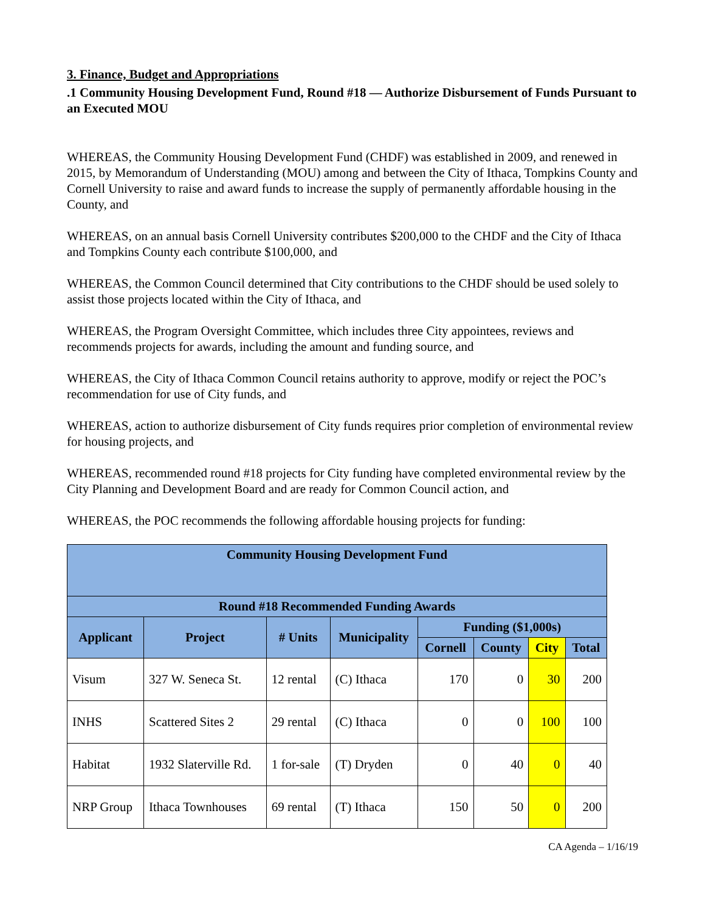3. Finance, Budget and Appropriations
.1 Community Housing Development Fund, Round #18 — Authorize Disbursement of Funds Pursuant to an Executed MOU
WHEREAS, the Community Housing Development Fund (CHDF) was established in 2009, and renewed in 2015, by Memorandum of Understanding (MOU) among and between the City of Ithaca, Tompkins County and Cornell University to raise and award funds to increase the supply of permanently affordable housing in the County, and
WHEREAS, on an annual basis Cornell University contributes $200,000 to the CHDF and the City of Ithaca and Tompkins County each contribute $100,000, and
WHEREAS, the Common Council determined that City contributions to the CHDF should be used solely to assist those projects located within the City of Ithaca, and
WHEREAS, the Program Oversight Committee, which includes three City appointees, reviews and recommends projects for awards, including the amount and funding source, and
WHEREAS, the City of Ithaca Common Council retains authority to approve, modify or reject the POC’s recommendation for use of City funds, and
WHEREAS, action to authorize disbursement of City funds requires prior completion of environmental review for housing projects, and
WHEREAS, recommended round #18 projects for City funding have completed environmental review by the City Planning and Development Board and are ready for Common Council action, and
WHEREAS, the POC recommends the following affordable housing projects for funding:
| Community Housing Development Fund | | | | | | | |
| --- | --- | --- | --- | --- | --- | --- | --- |
| Round #18 Recommended Funding Awards | | | | | | | |
| Applicant | Project | # Units | Municipality | Funding ($1,000s) | | | |
| | | | | Cornell | County | City | Total |
| Visum | 327 W. Seneca St. | 12 rental | (C) Ithaca | 170 | 0 | 30 | 200 |
| INHS | Scattered Sites 2 | 29 rental | (C) Ithaca | 0 | 0 | 100 | 100 |
| Habitat | 1932 Slaterville Rd. | 1 for-sale | (T) Dryden | 0 | 40 | 0 | 40 |
| NRP Group | Ithaca Townhouses | 69 rental | (T) Ithaca | 150 | 50 | 0 | 200 |
CA Agenda – 1/16/19